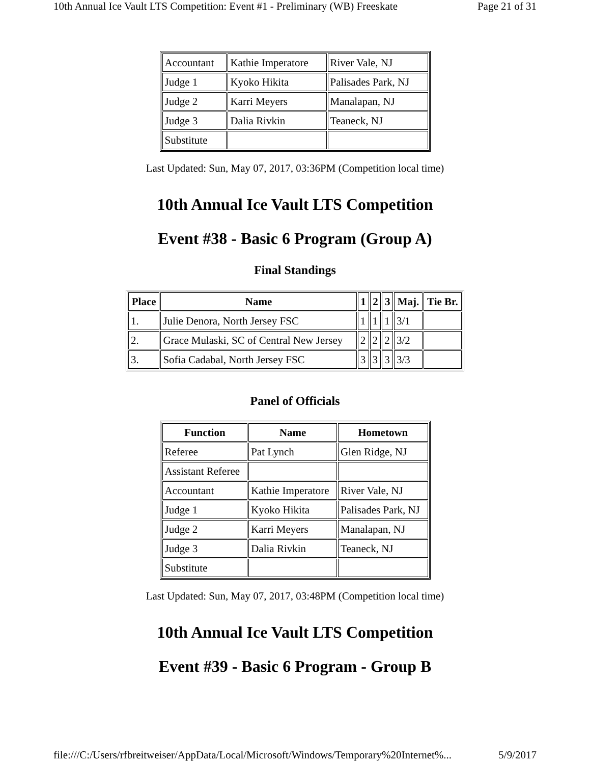10th Annual Ice Vault LTS Competition: Event #1 - Preliminary (WB) Freeskate Page 21 of 31
| Accountant | Kathie Imperatore | River Vale, NJ |
| Judge 1 | Kyoko Hikita | Palisades Park, NJ |
| Judge 2 | Karri Meyers | Manalapan, NJ |
| Judge 3 | Dalia Rivkin | Teaneck, NJ |
| Substitute | | |
Last Updated: Sun, May 07, 2017, 03:36PM (Competition local time)
10th Annual Ice Vault LTS Competition
Event #38 - Basic 6 Program (Group A)
Final Standings
| Place | Name | 1 | 2 | 3 | Maj. | Tie Br. |
| --- | --- | --- | --- | --- | --- | --- |
| 1. | Julie Denora, North Jersey FSC | 1 | 1 | 1 | 3/1 | |
| 2. | Grace Mulaski, SC of Central New Jersey | 2 | 2 | 2 | 3/2 | |
| 3. | Sofia Cadabal, North Jersey FSC | 3 | 3 | 3 | 3/3 | |
Panel of Officials
| Function | Name | Hometown |
| --- | --- | --- |
| Referee | Pat Lynch | Glen Ridge, NJ |
| Assistant Referee | | |
| Accountant | Kathie Imperatore | River Vale, NJ |
| Judge 1 | Kyoko Hikita | Palisades Park, NJ |
| Judge 2 | Karri Meyers | Manalapan, NJ |
| Judge 3 | Dalia Rivkin | Teaneck, NJ |
| Substitute | | |
Last Updated: Sun, May 07, 2017, 03:48PM (Competition local time)
10th Annual Ice Vault LTS Competition
Event #39 - Basic 6 Program - Group B
file:///C:/Users/rfbreitweiser/AppData/Local/Microsoft/Windows/Temporary%20Internet%... 5/9/2017